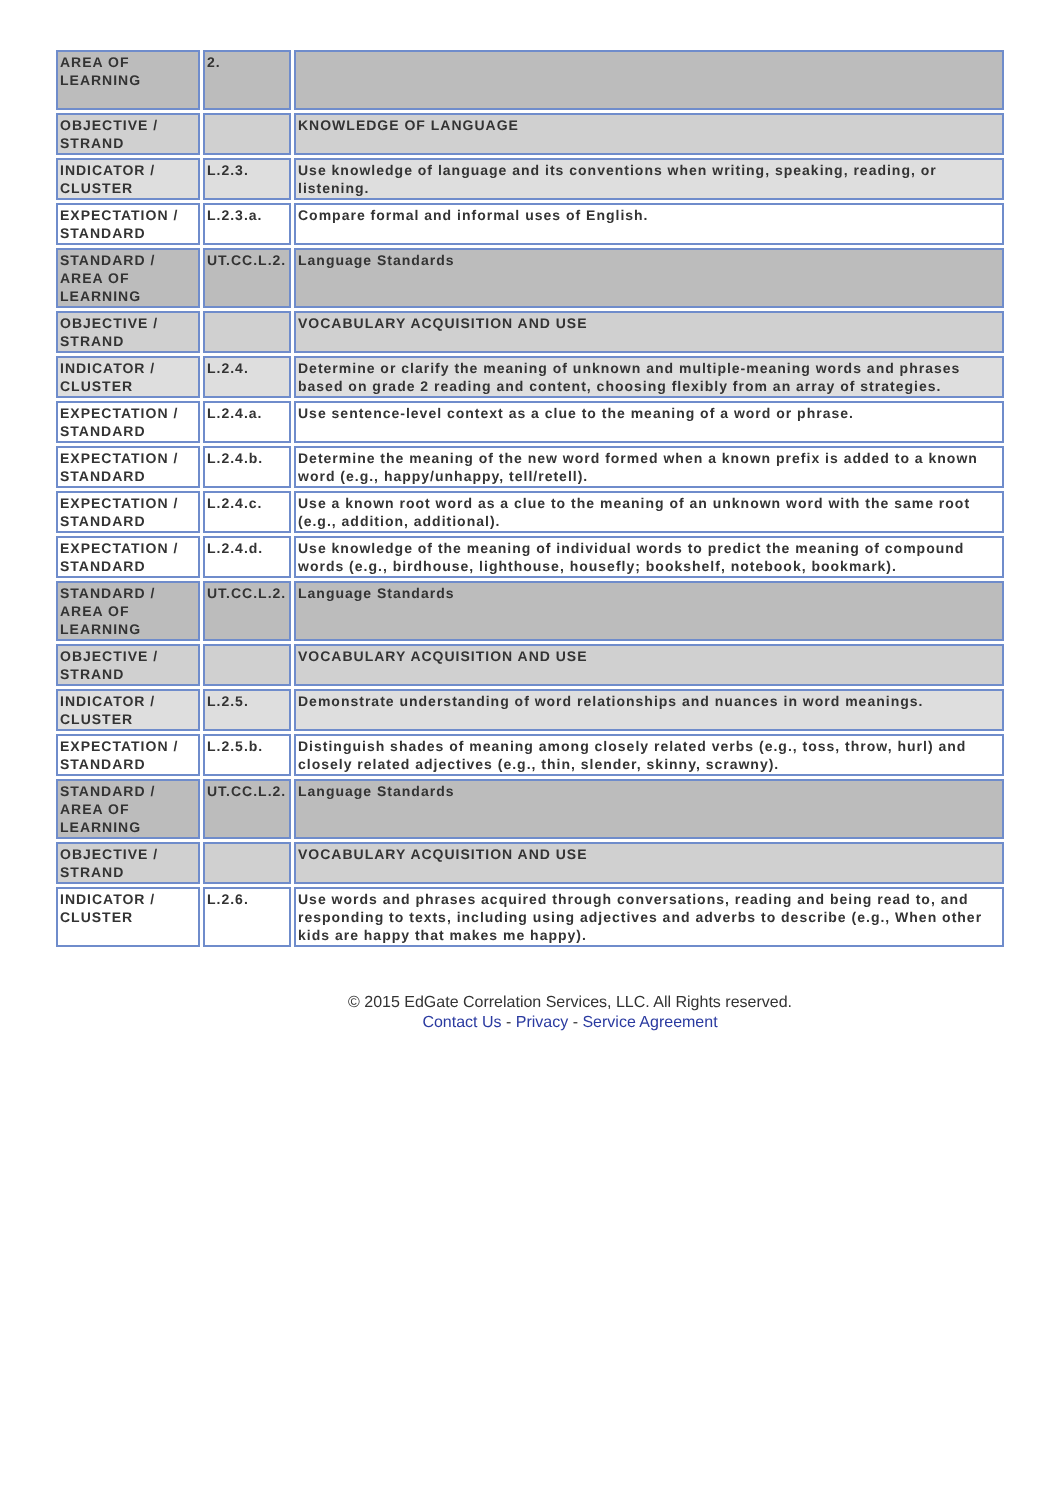| AREA OF LEARNING | 2. | |
| OBJECTIVE / STRAND | | KNOWLEDGE OF LANGUAGE |
| INDICATOR / CLUSTER | L.2.3. | Use knowledge of language and its conventions when writing, speaking, reading, or listening. |
| EXPECTATION / STANDARD | L.2.3.a. | Compare formal and informal uses of English. |
| STANDARD / AREA OF LEARNING | UT.CC.L.2. | Language Standards |
| OBJECTIVE / STRAND | | VOCABULARY ACQUISITION AND USE |
| INDICATOR / CLUSTER | L.2.4. | Determine or clarify the meaning of unknown and multiple-meaning words and phrases based on grade 2 reading and content, choosing flexibly from an array of strategies. |
| EXPECTATION / STANDARD | L.2.4.a. | Use sentence-level context as a clue to the meaning of a word or phrase. |
| EXPECTATION / STANDARD | L.2.4.b. | Determine the meaning of the new word formed when a known prefix is added to a known word (e.g., happy/unhappy, tell/retell). |
| EXPECTATION / STANDARD | L.2.4.c. | Use a known root word as a clue to the meaning of an unknown word with the same root (e.g., addition, additional). |
| EXPECTATION / STANDARD | L.2.4.d. | Use knowledge of the meaning of individual words to predict the meaning of compound words (e.g., birdhouse, lighthouse, housefly; bookshelf, notebook, bookmark). |
| STANDARD / AREA OF LEARNING | UT.CC.L.2. | Language Standards |
| OBJECTIVE / STRAND | | VOCABULARY ACQUISITION AND USE |
| INDICATOR / CLUSTER | L.2.5. | Demonstrate understanding of word relationships and nuances in word meanings. |
| EXPECTATION / STANDARD | L.2.5.b. | Distinguish shades of meaning among closely related verbs (e.g., toss, throw, hurl) and closely related adjectives (e.g., thin, slender, skinny, scrawny). |
| STANDARD / AREA OF LEARNING | UT.CC.L.2. | Language Standards |
| OBJECTIVE / STRAND | | VOCABULARY ACQUISITION AND USE |
| INDICATOR / CLUSTER | L.2.6. | Use words and phrases acquired through conversations, reading and being read to, and responding to texts, including using adjectives and adverbs to describe (e.g., When other kids are happy that makes me happy). |
© 2015 EdGate Correlation Services, LLC. All Rights reserved.
Contact Us - Privacy - Service Agreement